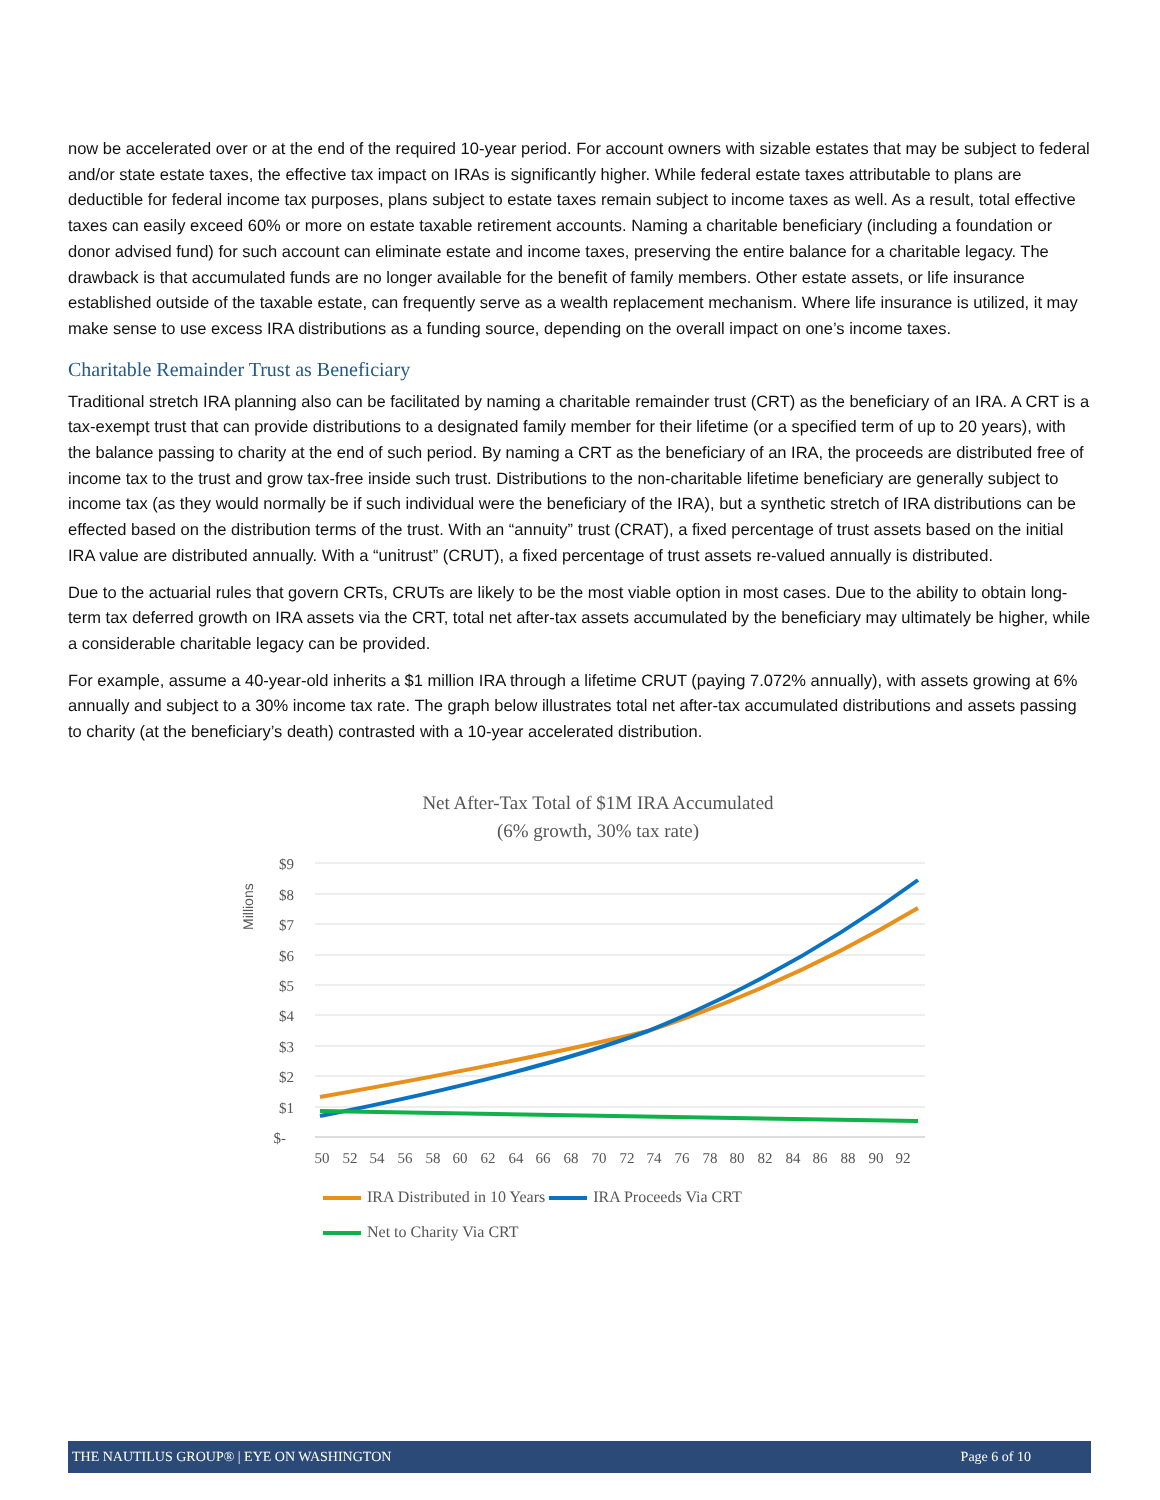now be accelerated over or at the end of the required 10-year period. For account owners with sizable estates that may be subject to federal and/or state estate taxes, the effective tax impact on IRAs is significantly higher. While federal estate taxes attributable to plans are deductible for federal income tax purposes, plans subject to estate taxes remain subject to income taxes as well. As a result, total effective taxes can easily exceed 60% or more on estate taxable retirement accounts. Naming a charitable beneficiary (including a foundation or donor advised fund) for such account can eliminate estate and income taxes, preserving the entire balance for a charitable legacy. The drawback is that accumulated funds are no longer available for the benefit of family members. Other estate assets, or life insurance established outside of the taxable estate, can frequently serve as a wealth replacement mechanism. Where life insurance is utilized, it may make sense to use excess IRA distributions as a funding source, depending on the overall impact on one’s income taxes.
Charitable Remainder Trust as Beneficiary
Traditional stretch IRA planning also can be facilitated by naming a charitable remainder trust (CRT) as the beneficiary of an IRA. A CRT is a tax-exempt trust that can provide distributions to a designated family member for their lifetime (or a specified term of up to 20 years), with the balance passing to charity at the end of such period. By naming a CRT as the beneficiary of an IRA, the proceeds are distributed free of income tax to the trust and grow tax-free inside such trust. Distributions to the non-charitable lifetime beneficiary are generally subject to income tax (as they would normally be if such individual were the beneficiary of the IRA), but a synthetic stretch of IRA distributions can be effected based on the distribution terms of the trust. With an “annuity” trust (CRAT), a fixed percentage of trust assets based on the initial IRA value are distributed annually. With a “unitrust” (CRUT), a fixed percentage of trust assets re-valued annually is distributed.
Due to the actuarial rules that govern CRTs, CRUTs are likely to be the most viable option in most cases. Due to the ability to obtain long-term tax deferred growth on IRA assets via the CRT, total net after-tax assets accumulated by the beneficiary may ultimately be higher, while a considerable charitable legacy can be provided.
For example, assume a 40-year-old inherits a $1 million IRA through a lifetime CRUT (paying 7.072% annually), with assets growing at 6% annually and subject to a 30% income tax rate. The graph below illustrates total net after-tax accumulated distributions and assets passing to charity (at the beneficiary’s death) contrasted with a 10-year accelerated distribution.
Net After-Tax Total of $1M IRA Accumulated
(6% growth, 30% tax rate)
Millions
$9
$8
$7
$6
$5
$4
$3
$2
$1
$-
50
52
54
56
58
60
62
64
66
68
70
72
74
76
78
80
82
84
86
88
90
92
IRA Distributed in 10 Years IRA Proceeds Via CRT
Net to Charity Via CRT
THE NAUTILUS GROUP® | EYE ON WASHINGTON Page 6 of 10